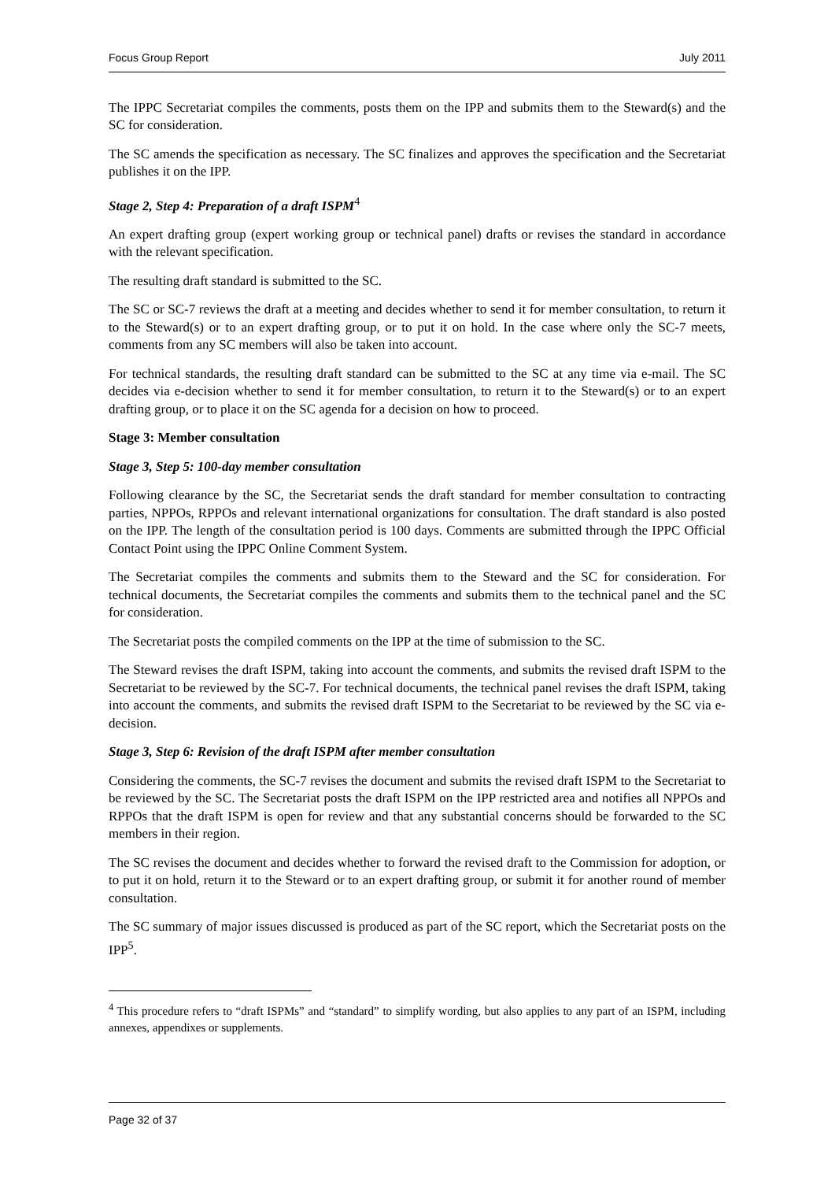Focus Group Report July 2011
The IPPC Secretariat compiles the comments, posts them on the IPP and submits them to the Steward(s) and the SC for consideration.
The SC amends the specification as necessary. The SC finalizes and approves the specification and the Secretariat publishes it on the IPP.
Stage 2, Step 4: Preparation of a draft ISPM<sup>4</sup>
An expert drafting group (expert working group or technical panel) drafts or revises the standard in accordance with the relevant specification.
The resulting draft standard is submitted to the SC.
The SC or SC-7 reviews the draft at a meeting and decides whether to send it for member consultation, to return it to the Steward(s) or to an expert drafting group, or to put it on hold. In the case where only the SC-7 meets, comments from any SC members will also be taken into account.
For technical standards, the resulting draft standard can be submitted to the SC at any time via e-mail. The SC decides via e-decision whether to send it for member consultation, to return it to the Steward(s) or to an expert drafting group, or to place it on the SC agenda for a decision on how to proceed.
Stage 3: Member consultation
Stage 3, Step 5: 100-day member consultation
Following clearance by the SC, the Secretariat sends the draft standard for member consultation to contracting parties, NPPOs, RPPOs and relevant international organizations for consultation. The draft standard is also posted on the IPP. The length of the consultation period is 100 days. Comments are submitted through the IPPC Official Contact Point using the IPPC Online Comment System.
The Secretariat compiles the comments and submits them to the Steward and the SC for consideration. For technical documents, the Secretariat compiles the comments and submits them to the technical panel and the SC for consideration.
The Secretariat posts the compiled comments on the IPP at the time of submission to the SC.
The Steward revises the draft ISPM, taking into account the comments, and submits the revised draft ISPM to the Secretariat to be reviewed by the SC-7. For technical documents, the technical panel revises the draft ISPM, taking into account the comments, and submits the revised draft ISPM to the Secretariat to be reviewed by the SC via e-decision.
Stage 3, Step 6: Revision of the draft ISPM after member consultation
Considering the comments, the SC-7 revises the document and submits the revised draft ISPM to the Secretariat to be reviewed by the SC. The Secretariat posts the draft ISPM on the IPP restricted area and notifies all NPPOs and RPPOs that the draft ISPM is open for review and that any substantial concerns should be forwarded to the SC members in their region.
The SC revises the document and decides whether to forward the revised draft to the Commission for adoption, or to put it on hold, return it to the Steward or to an expert drafting group, or submit it for another round of member consultation.
The SC summary of major issues discussed is produced as part of the SC report, which the Secretariat posts on the IPP<sup>5</sup>.
<sup>4</sup> This procedure refers to “draft ISPMs” and “standard” to simplify wording, but also applies to any part of an ISPM, including annexes, appendixes or supplements.
Page 32 of 37